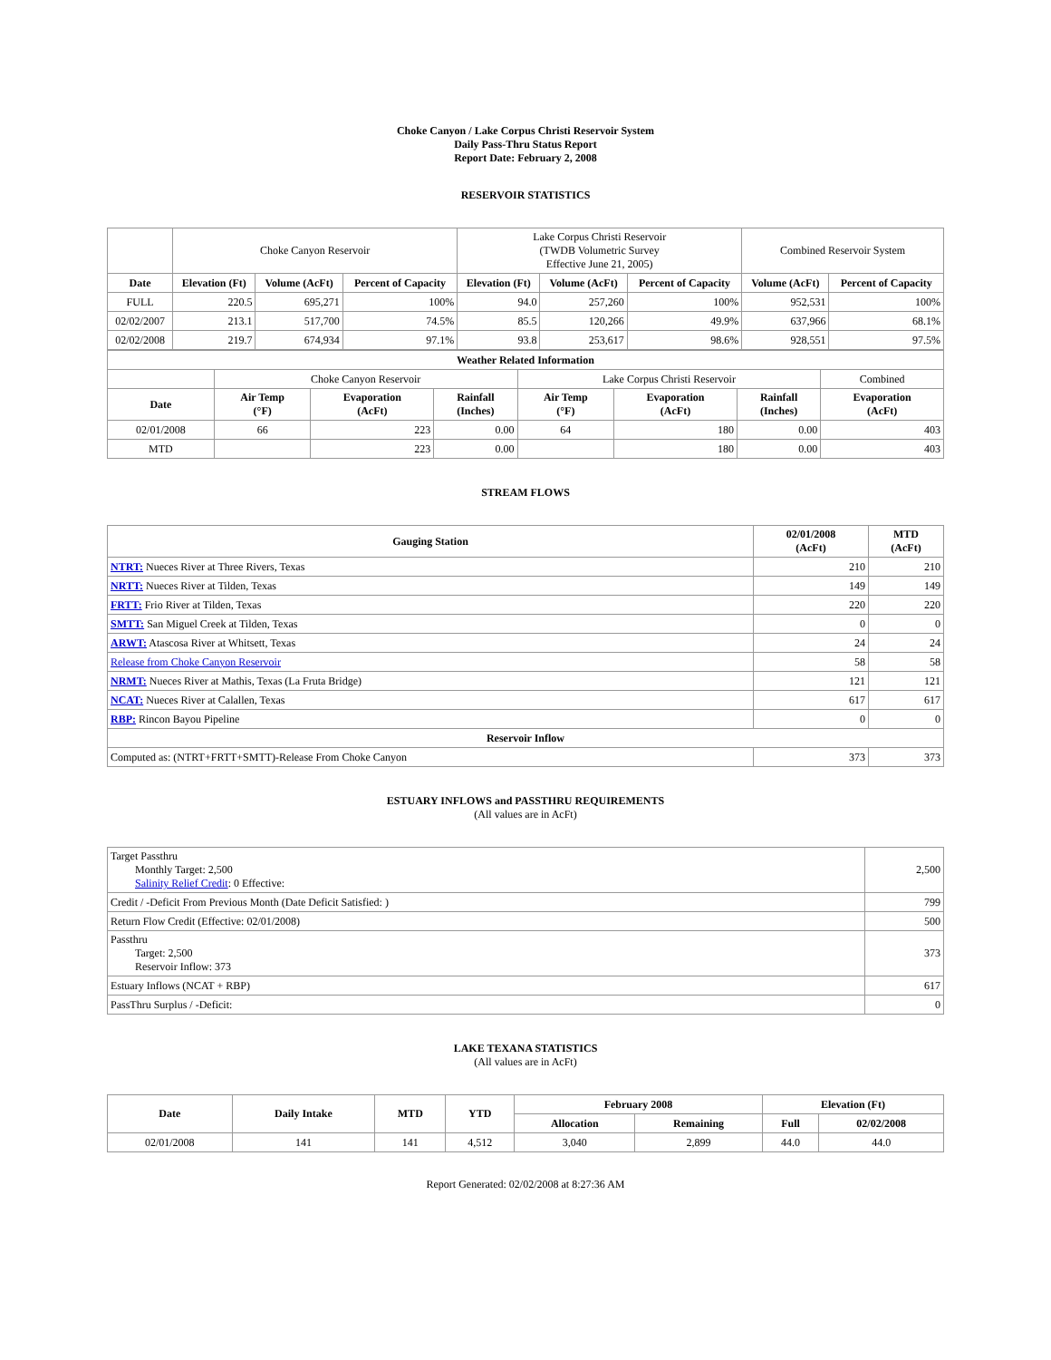Choke Canyon / Lake Corpus Christi Reservoir System
Daily Pass-Thru Status Report
Report Date: February 2, 2008
RESERVOIR STATISTICS
| | Choke Canyon Reservoir | | | Lake Corpus Christi Reservoir (TWDB Volumetric Survey Effective June 21, 2005) | | | Combined Reservoir System | |
| Date | Elevation (Ft) | Volume (AcFt) | Percent of Capacity | Elevation (Ft) | Volume (AcFt) | Percent of Capacity | Volume (AcFt) | Percent of Capacity |
| FULL | 220.5 | 695,271 | 100% | 94.0 | 257,260 | 100% | 952,531 | 100% |
| 02/02/2007 | 213.1 | 517,700 | 74.5% | 85.5 | 120,266 | 49.9% | 637,966 | 68.1% |
| 02/02/2008 | 219.7 | 674,934 | 97.1% | 93.8 | 253,617 | 98.6% | 928,551 | 97.5% |
| Weather Related Information | | | | | | | |
| --- | --- | --- | --- | --- | --- | --- | --- |
| | Choke Canyon Reservoir | | | Lake Corpus Christi Reservoir | | | Combined |
| Date | Air Temp (°F) | Evaporation (AcFt) | Rainfall (Inches) | Air Temp (°F) | Evaporation (AcFt) | Rainfall (Inches) | Evaporation (AcFt) |
| 02/01/2008 | 66 | 223 | 0.00 | 64 | 180 | 0.00 | 403 |
| MTD | | 223 | 0.00 | | 180 | 0.00 | 403 |
STREAM FLOWS
| Gauging Station | 02/01/2008 (AcFt) | MTD (AcFt) |
| --- | --- | --- |
| NTRT: Nueces River at Three Rivers, Texas | 210 | 210 |
| NRTT: Nueces River at Tilden, Texas | 149 | 149 |
| FRTT: Frio River at Tilden, Texas | 220 | 220 |
| SMTT: San Miguel Creek at Tilden, Texas | 0 | 0 |
| ARWT: Atascosa River at Whitsett, Texas | 24 | 24 |
| Release from Choke Canyon Reservoir | 58 | 58 |
| NRMT: Nueces River at Mathis, Texas (La Fruta Bridge) | 121 | 121 |
| NCAT: Nueces River at Calallen, Texas | 617 | 617 |
| RBP: Rincon Bayou Pipeline | 0 | 0 |
| Reservoir Inflow | | |
| Computed as: (NTRT+FRTT+SMTT)-Release From Choke Canyon | 373 | 373 |
ESTUARY INFLOWS and PASSTHRU REQUIREMENTS
(All values are in AcFt)
| Target Passthru Monthly Target: 2,500 Salinity Relief Credit : 0 Effective: | 2,500 |
| Credit / -Deficit From Previous Month (Date Deficit Satisfied: ) | 799 |
| Return Flow Credit (Effective: 02/01/2008) | 500 |
| Passthru Target: 2,500 Reservoir Inflow: 373 | 373 |
| Estuary Inflows (NCAT + RBP) | 617 |
| PassThru Surplus / -Deficit: | 0 |
LAKE TEXANA STATISTICS
(All values are in AcFt)
| Date | Daily Intake | MTD | YTD | February 2008 | | Elevation (Ft) | |
| --- | --- | --- | --- | --- | --- | --- | --- |
| | | | | Allocation | Remaining | Full | 02/02/2008 |
| 02/01/2008 | 141 | 141 | 4,512 | 3,040 | 2,899 | 44.0 | 44.0 |
Report Generated: 02/02/2008 at 8:27:36 AM